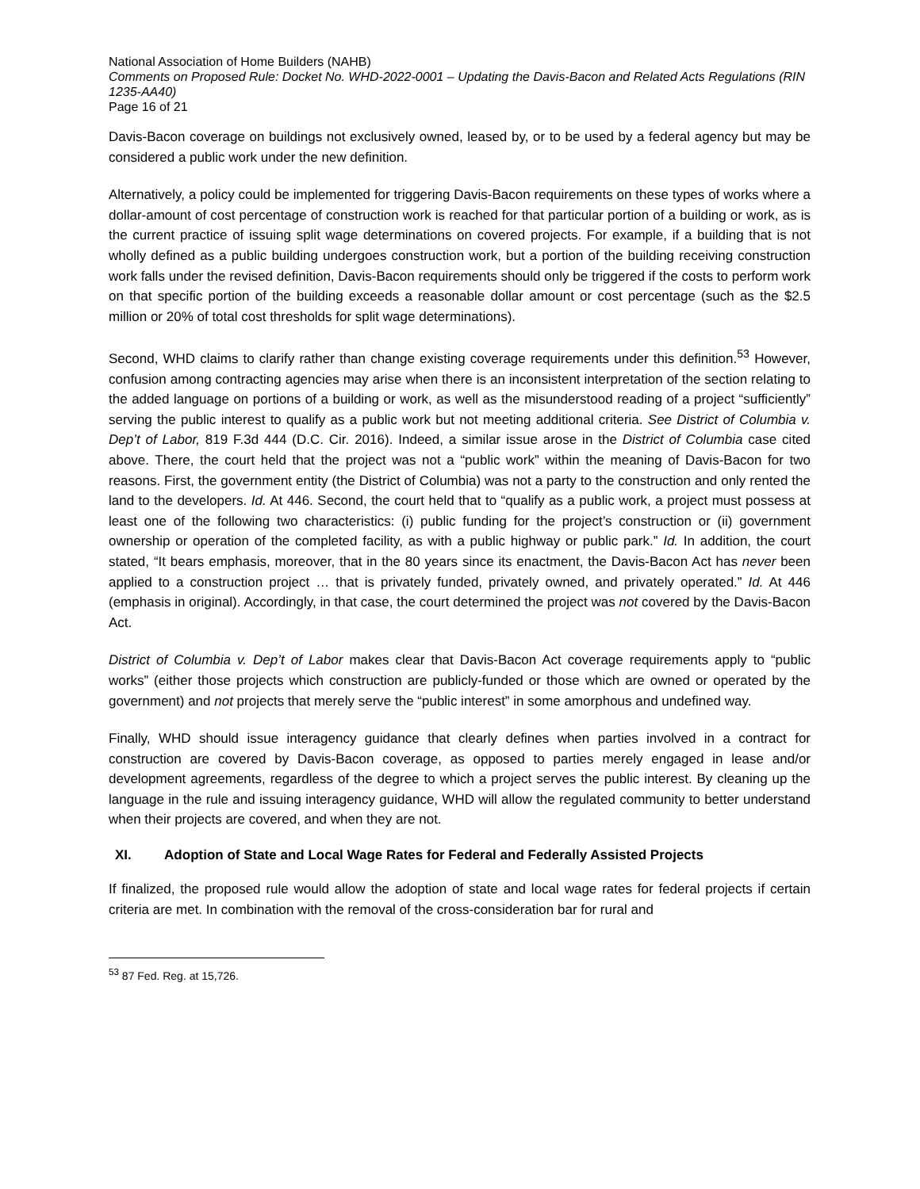National Association of Home Builders (NAHB)
Comments on Proposed Rule: Docket No. WHD-2022-0001 – Updating the Davis-Bacon and Related Acts Regulations (RIN 1235-AA40)
Page 16 of 21
Davis-Bacon coverage on buildings not exclusively owned, leased by, or to be used by a federal agency but may be considered a public work under the new definition.
Alternatively, a policy could be implemented for triggering Davis-Bacon requirements on these types of works where a dollar-amount of cost percentage of construction work is reached for that particular portion of a building or work, as is the current practice of issuing split wage determinations on covered projects. For example, if a building that is not wholly defined as a public building undergoes construction work, but a portion of the building receiving construction work falls under the revised definition, Davis-Bacon requirements should only be triggered if the costs to perform work on that specific portion of the building exceeds a reasonable dollar amount or cost percentage (such as the $2.5 million or 20% of total cost thresholds for split wage determinations).
Second, WHD claims to clarify rather than change existing coverage requirements under this definition.<sup>53</sup> However, confusion among contracting agencies may arise when there is an inconsistent interpretation of the section relating to the added language on portions of a building or work, as well as the misunderstood reading of a project “sufficiently” serving the public interest to qualify as a public work but not meeting additional criteria. See District of Columbia v. Dep’t of Labor, 819 F.3d 444 (D.C. Cir. 2016). Indeed, a similar issue arose in the District of Columbia case cited above. There, the court held that the project was not a “public work” within the meaning of Davis-Bacon for two reasons. First, the government entity (the District of Columbia) was not a party to the construction and only rented the land to the developers. Id. At 446. Second, the court held that to “qualify as a public work, a project must possess at least one of the following two characteristics: (i) public funding for the project’s construction or (ii) government ownership or operation of the completed facility, as with a public highway or public park.” Id. In addition, the court stated, “It bears emphasis, moreover, that in the 80 years since its enactment, the Davis-Bacon Act has never been applied to a construction project … that is privately funded, privately owned, and privately operated.” Id. At 446 (emphasis in original). Accordingly, in that case, the court determined the project was not covered by the Davis-Bacon Act.
District of Columbia v. Dep’t of Labor makes clear that Davis-Bacon Act coverage requirements apply to “public works” (either those projects which construction are publicly-funded or those which are owned or operated by the government) and not projects that merely serve the “public interest” in some amorphous and undefined way.
Finally, WHD should issue interagency guidance that clearly defines when parties involved in a contract for construction are covered by Davis-Bacon coverage, as opposed to parties merely engaged in lease and/or development agreements, regardless of the degree to which a project serves the public interest. By cleaning up the language in the rule and issuing interagency guidance, WHD will allow the regulated community to better understand when their projects are covered, and when they are not.
XI. Adoption of State and Local Wage Rates for Federal and Federally Assisted Projects
If finalized, the proposed rule would allow the adoption of state and local wage rates for federal projects if certain criteria are met. In combination with the removal of the cross-consideration bar for rural and
<sup>53</sup> 87 Fed. Reg. at 15,726.